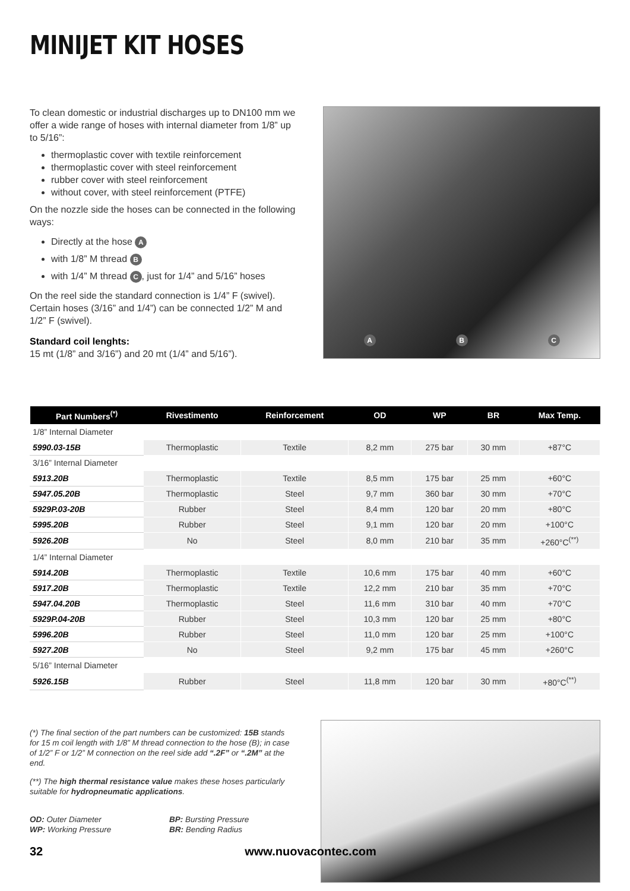MINIJET KIT HOSES
To clean domestic or industrial discharges up to DN100 mm we offer a wide range of hoses with internal diameter from 1/8” up to 5/16”:
thermoplastic cover with textile reinforcement
thermoplastic cover with steel reinforcement
rubber cover with steel reinforcement
without cover, with steel reinforcement (PTFE)
On the nozzle side the hoses can be connected in the following ways:
Directly at the hose A
with 1/8” M thread B
with 1/4” M thread C, just for 1/4” and 5/16” hoses
On the reel side the standard connection is 1/4” F (swivel). Certain hoses (3/16” and 1/4”) can be connected 1/2” M and 1/2” F (swivel).
Standard coil lenghts:
15 mt (1/8” and 3/16”) and 20 mt (1/4” and 5/16”).
A B C
| Part Numbers<sup>(*)</sup> | Rivestimento | Reinforcement | OD | WP | BR | Max Temp. |
| --- | --- | --- | --- | --- | --- | --- |
| 1/8” Internal Diameter | | | | | | |
| 5990.03-15B | Thermoplastic | Textile | 8,2 mm | 275 bar | 30 mm | +87°C |
| 3/16” Internal Diameter | | | | | | |
| 5913.20B | Thermoplastic | Textile | 8,5 mm | 175 bar | 25 mm | +60°C |
| 5947.05.20B | Thermoplastic | Steel | 9,7 mm | 360 bar | 30 mm | +70°C |
| 5929P.03-20B | Rubber | Steel | 8,4 mm | 120 bar | 20 mm | +80°C |
| 5995.20B | Rubber | Steel | 9,1 mm | 120 bar | 20 mm | +100°C |
| 5926.20B | No | Steel | 8,0 mm | 210 bar | 35 mm | +260°C<sup>(**)</sup> |
| 1/4” Internal Diameter | | | | | | |
| 5914.20B | Thermoplastic | Textile | 10,6 mm | 175 bar | 40 mm | +60°C |
| 5917.20B | Thermoplastic | Textile | 12,2 mm | 210 bar | 35 mm | +70°C |
| 5947.04.20B | Thermoplastic | Steel | 11,6 mm | 310 bar | 40 mm | +70°C |
| 5929P.04-20B | Rubber | Steel | 10,3 mm | 120 bar | 25 mm | +80°C |
| 5996.20B | Rubber | Steel | 11,0 mm | 120 bar | 25 mm | +100°C |
| 5927.20B | No | Steel | 9,2 mm | 175 bar | 45 mm | +260°C |
| 5/16” Internal Diameter | | | | | | |
| 5926.15B | Rubber | Steel | 11,8 mm | 120 bar | 30 mm | +80°C<sup>(**)</sup> |
(*) The final section of the part numbers can be customized: 15B stands for 15 m coil length with 1/8” M thread connection to the hose (B); in case of 1/2” F or 1/2” M connection on the reel side add “.2F” or “.2M” at the end.
(**) The high thermal resistance value makes these hoses particularly suitable for hydropneumatic applications.
OD: Outer Diameter
WP: Working Pressure
BP: Bursting Pressure
BR: Bending Radius
32 www.nuovacontec.com